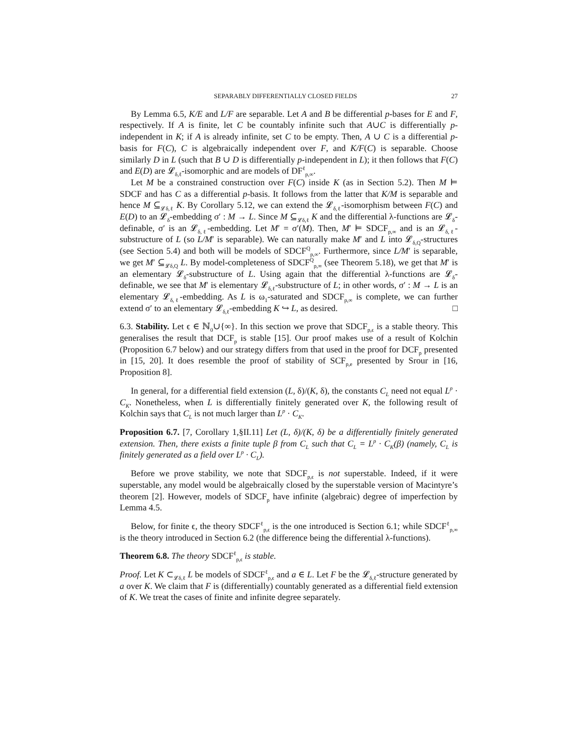SEPARABLY DIFFERENTIALLY CLOSED FIELDS 27
By Lemma 6.5, K/E and L/F are separable. Let A and B be differential p-bases for E and F, respectively. If A is finite, let C be countably infinite such that A∪C is differentially p-independent in K; if A is already infinite, set C to be empty. Then, A ∪ C is a differential p-basis for F(C), C is algebraically independent over F, and K/F(C) is separable. Choose similarly D in L (such that B ∪ D is differentially p-independent in L); it then follows that F(C) and E(D) are 𝓛<sub>δ,ℓ</sub>-isomorphic and are models of DF<sup>ℓ</sup><sub>p,∞</sub>.
Let M be a constrained construction over F(C) inside K (as in Section 5.2). Then M ⊨ SDCF and has C as a differential p-basis. It follows from the latter that K/M is separable and hence M ⊆<sub>𝓛δ,ℓ</sub> K. By Corollary 5.12, we can extend the 𝓛<sub>δ,ℓ</sub>-isomorphism between F(C) and E(D) to an 𝓛<sub>δ</sub>-embedding σ′ : M → L. Since M ⊆<sub>𝓛δ,ℓ</sub> K and the differential λ-functions are 𝓛<sub>δ</sub>-definable, σ′ is an 𝓛<sub>δ,ℓ</sub>-embedding. Let M′ = σ′(M). Then, M′ ⊨ SDCF<sub>p,∞</sub> and is an 𝓛<sub>δ,ℓ</sub>-substructure of L (so L/M′ is separable). We can naturally make M′ and L into 𝓛<sub>δ,Q</sub>-structures (see Section 5.4) and both will be models of SDCF<sup>Q</sup><sub>p,∞</sub>. Furthermore, since L/M′ is separable, we get M′ ⊆<sub>𝓛δ,Q</sub> L. By model-completeness of SDCF<sup>Q</sup><sub>p,∞</sub> (see Theorem 5.18), we get that M′ is an elementary 𝓛<sub>δ</sub>-substructure of L. Using again that the differential λ-functions are 𝓛<sub>δ</sub>-definable, we see that M′ is elementary 𝓛<sub>δ,ℓ</sub>-substructure of L; in other words, σ′ : M → L is an elementary 𝓛<sub>δ,ℓ</sub>-embedding. As L is ω<sub>1</sub>-saturated and SDCF<sub>p,∞</sub> is complete, we can further extend σ′ to an elementary 𝓛<sub>δ,ℓ</sub>-embedding K ↪ L, as desired. □
6.3. Stability. Let ϵ ∈ ℕ<sub>0</sub>∪{∞}. In this section we prove that SDCF<sub>p,ϵ</sub> is a stable theory. This generalises the result that DCF<sub>p</sub> is stable [15]. Our proof makes use of a result of Kolchin (Proposition 6.7 below) and our strategy differs from that used in the proof for DCF<sub>p</sub> presented in [15, 20]. It does resemble the proof of stability of SCF<sub>p,e</sub> presented by Srour in [16, Proposition 8].
In general, for a differential field extension (L, δ)/(K, δ), the constants C<sub>L</sub> need not equal L<sup>p</sup> · C<sub>K</sub>. Nonetheless, when L is differentially finitely generated over K, the following result of Kolchin says that C<sub>L</sub> is not much larger than L<sup>p</sup> · C<sub>K</sub>.
Proposition 6.7. [7, Corollary 1,§II.11] Let (L, δ)/(K, δ) be a differentially finitely generated extension. Then, there exists a finite tuple β from C<sub>L</sub> such that C<sub>L</sub> = L<sup>p</sup> · C<sub>K</sub>(β) (namely, C<sub>L</sub> is finitely generated as a field over L<sup>p</sup> · C<sub>L</sub>).
Before we prove stability, we note that SDCF<sub>p,ϵ</sub> is not superstable. Indeed, if it were superstable, any model would be algebraically closed by the superstable version of Macintyre’s theorem [2]. However, models of SDCF<sub>p</sub> have infinite (algebraic) degree of imperfection by Lemma 4.5.
Below, for finite ϵ, the theory SDCF<sup>ℓ</sup><sub>p,ϵ</sub> is the one introduced is Section 6.1; while SDCF<sup>ℓ</sup><sub>p,∞</sub> is the theory introduced in Section 6.2 (the difference being the differential λ-functions).
Theorem 6.8. The theory SDCF<sup>ℓ</sup><sub>p,ϵ</sub> is stable.
Proof. Let K ⊂<sub>𝓛δ,ℓ</sub> L be models of SDCF<sup>ℓ</sup><sub>p,ϵ</sub> and a ∈ L. Let F be the 𝓛<sub>δ,ℓ</sub>-structure generated by a over K. We claim that F is (differentially) countably generated as a differential field extension of K. We treat the cases of finite and infinite degree separately.